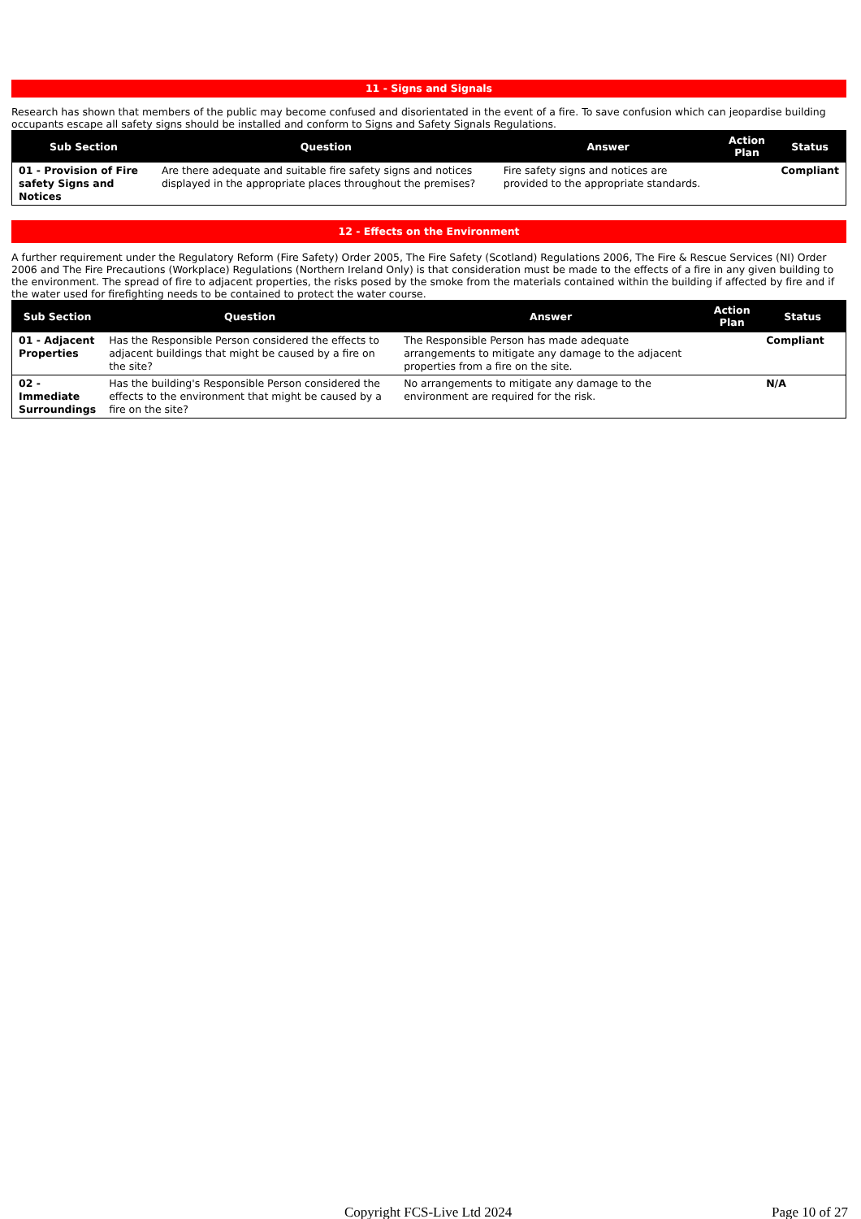11 - Signs and Signals
Research has shown that members of the public may become confused and disorientated in the event of a fire. To save confusion which can jeopardise building occupants escape all safety signs should be installed and conform to Signs and Safety Signals Regulations.
| Sub Section | Question | Answer | Action Plan | Status |
| --- | --- | --- | --- | --- |
| 01 - Provision of Fire safety Signs and Notices | Are there adequate and suitable fire safety signs and notices displayed in the appropriate places throughout the premises? | Fire safety signs and notices are provided to the appropriate standards. | | Compliant |
12 - Effects on the Environment
A further requirement under the Regulatory Reform (Fire Safety) Order 2005, The Fire Safety (Scotland) Regulations 2006, The Fire & Rescue Services (NI) Order 2006 and The Fire Precautions (Workplace) Regulations (Northern Ireland Only) is that consideration must be made to the effects of a fire in any given building to the environment. The spread of fire to adjacent properties, the risks posed by the smoke from the materials contained within the building if affected by fire and if the water used for firefighting needs to be contained to protect the water course.
| Sub Section | Question | Answer | Action Plan | Status |
| --- | --- | --- | --- | --- |
| 01 - Adjacent Properties | Has the Responsible Person considered the effects to adjacent buildings that might be caused by a fire on the site? | The Responsible Person has made adequate arrangements to mitigate any damage to the adjacent properties from a fire on the site. | | Compliant |
| 02 - Immediate Surroundings | Has the building's Responsible Person considered the effects to the environment that might be caused by a fire on the site? | No arrangements to mitigate any damage to the environment are required for the risk. | | N/A |
Copyright FCS-Live Ltd 2024 Page 10 of 27